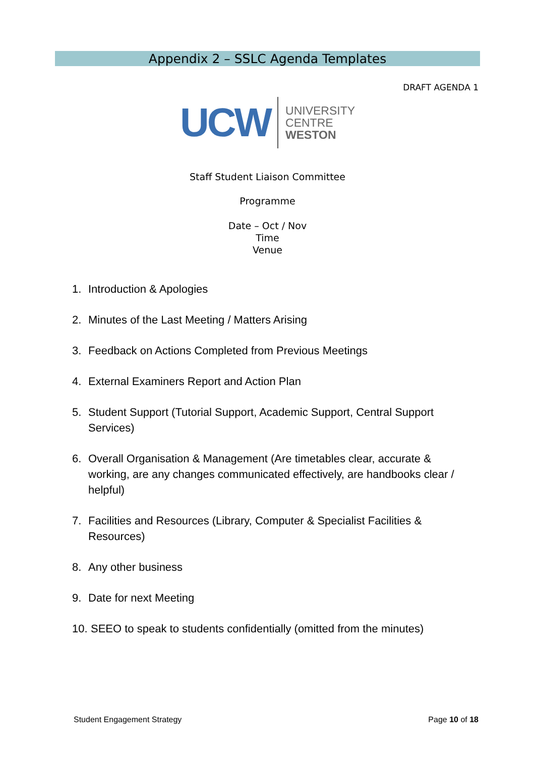Appendix 2 – SSLC Agenda Templates
DRAFT AGENDA 1
UCW
UNIVERSITY
CENTRE
WESTON
Staff Student Liaison Committee
Programme
Date – Oct / Nov
Time
Venue
1. Introduction & Apologies
2. Minutes of the Last Meeting / Matters Arising
3. Feedback on Actions Completed from Previous Meetings
4. External Examiners Report and Action Plan
5. Student Support (Tutorial Support, Academic Support, Central Support Services)
6. Overall Organisation & Management (Are timetables clear, accurate & working, are any changes communicated effectively, are handbooks clear / helpful)
7. Facilities and Resources (Library, Computer & Specialist Facilities & Resources)
8. Any other business
9. Date for next Meeting
10. SEEO to speak to students confidentially (omitted from the minutes)
Student Engagement Strategy Page 10 of 18